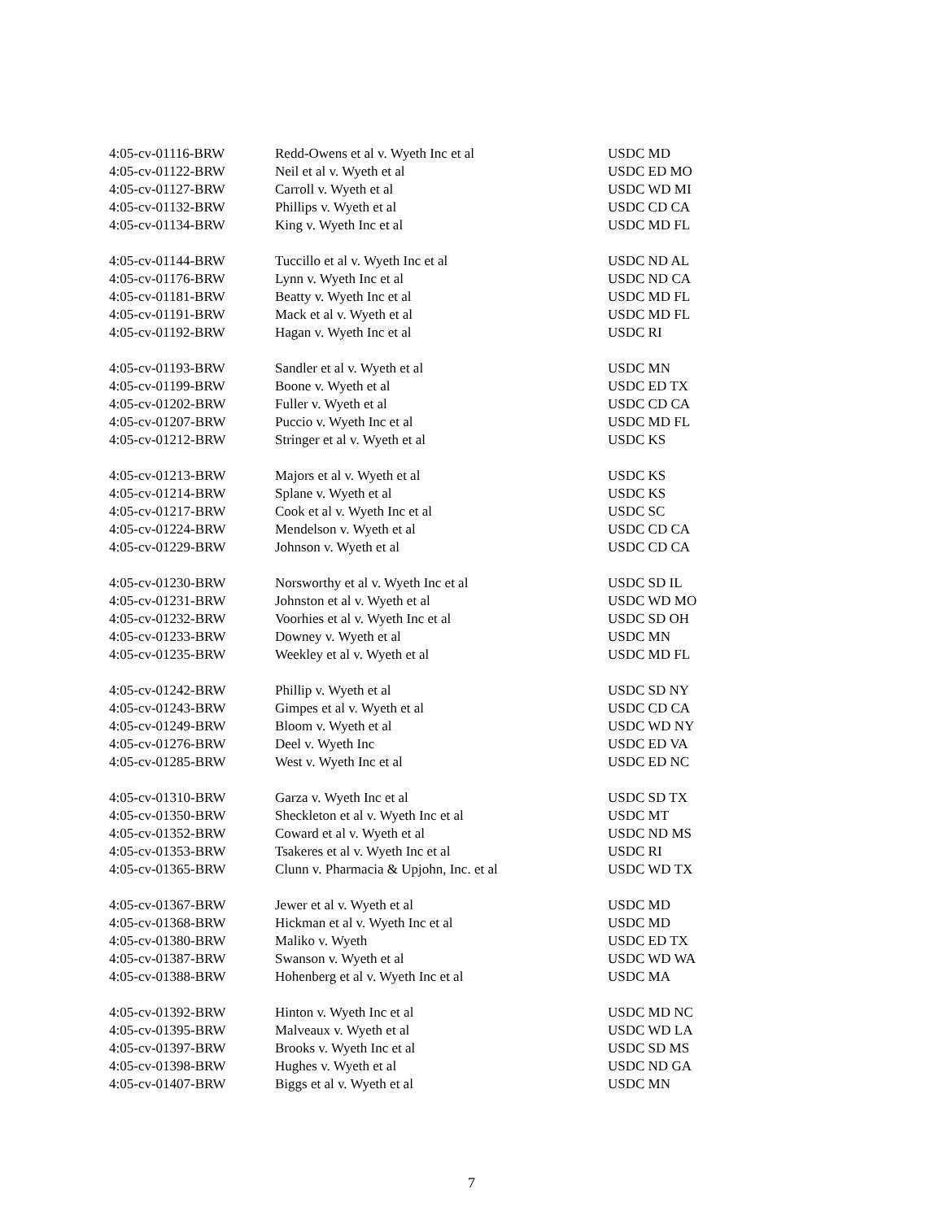| 4:05-cv-01116-BRW | Redd-Owens et al v. Wyeth Inc et al | USDC MD |
| 4:05-cv-01122-BRW | Neil et al v. Wyeth et al | USDC ED MO |
| 4:05-cv-01127-BRW | Carroll v. Wyeth et al | USDC WD MI |
| 4:05-cv-01132-BRW | Phillips v. Wyeth et al | USDC CD CA |
| 4:05-cv-01134-BRW | King v. Wyeth Inc et al | USDC MD FL |
| 4:05-cv-01144-BRW | Tuccillo et al v. Wyeth Inc et al | USDC ND AL |
| 4:05-cv-01176-BRW | Lynn v. Wyeth Inc et al | USDC ND CA |
| 4:05-cv-01181-BRW | Beatty v. Wyeth Inc et al | USDC MD FL |
| 4:05-cv-01191-BRW | Mack et al v. Wyeth et al | USDC MD FL |
| 4:05-cv-01192-BRW | Hagan v. Wyeth Inc et al | USDC RI |
| 4:05-cv-01193-BRW | Sandler et al v. Wyeth et al | USDC MN |
| 4:05-cv-01199-BRW | Boone v. Wyeth et al | USDC ED TX |
| 4:05-cv-01202-BRW | Fuller v. Wyeth et al | USDC CD CA |
| 4:05-cv-01207-BRW | Puccio v. Wyeth Inc et al | USDC MD FL |
| 4:05-cv-01212-BRW | Stringer et al v. Wyeth et al | USDC KS |
| 4:05-cv-01213-BRW | Majors et al v. Wyeth et al | USDC KS |
| 4:05-cv-01214-BRW | Splane v. Wyeth et al | USDC KS |
| 4:05-cv-01217-BRW | Cook et al v. Wyeth Inc et al | USDC SC |
| 4:05-cv-01224-BRW | Mendelson v. Wyeth et al | USDC CD CA |
| 4:05-cv-01229-BRW | Johnson v. Wyeth et al | USDC CD CA |
| 4:05-cv-01230-BRW | Norsworthy et al v. Wyeth Inc et al | USDC SD IL |
| 4:05-cv-01231-BRW | Johnston et al v. Wyeth et al | USDC WD MO |
| 4:05-cv-01232-BRW | Voorhies et al v. Wyeth Inc et al | USDC SD OH |
| 4:05-cv-01233-BRW | Downey v. Wyeth et al | USDC MN |
| 4:05-cv-01235-BRW | Weekley et al v. Wyeth et al | USDC MD FL |
| 4:05-cv-01242-BRW | Phillip v. Wyeth et al | USDC SD NY |
| 4:05-cv-01243-BRW | Gimpes et al v. Wyeth et al | USDC CD CA |
| 4:05-cv-01249-BRW | Bloom v. Wyeth et al | USDC WD NY |
| 4:05-cv-01276-BRW | Deel v. Wyeth Inc | USDC ED VA |
| 4:05-cv-01285-BRW | West v. Wyeth Inc et al | USDC ED NC |
| 4:05-cv-01310-BRW | Garza v. Wyeth Inc et al | USDC SD TX |
| 4:05-cv-01350-BRW | Sheckleton et al v. Wyeth Inc et al | USDC MT |
| 4:05-cv-01352-BRW | Coward et al v. Wyeth et al | USDC ND MS |
| 4:05-cv-01353-BRW | Tsakeres et al v. Wyeth Inc et al | USDC RI |
| 4:05-cv-01365-BRW | Clunn v. Pharmacia & Upjohn, Inc. et al | USDC WD TX |
| 4:05-cv-01367-BRW | Jewer et al v. Wyeth et al | USDC MD |
| 4:05-cv-01368-BRW | Hickman et al v. Wyeth Inc et al | USDC MD |
| 4:05-cv-01380-BRW | Maliko v. Wyeth | USDC ED TX |
| 4:05-cv-01387-BRW | Swanson v. Wyeth et al | USDC WD WA |
| 4:05-cv-01388-BRW | Hohenberg et al v. Wyeth Inc et al | USDC MA |
| 4:05-cv-01392-BRW | Hinton v. Wyeth Inc et al | USDC MD NC |
| 4:05-cv-01395-BRW | Malveaux v. Wyeth et al | USDC WD LA |
| 4:05-cv-01397-BRW | Brooks v. Wyeth Inc et al | USDC SD MS |
| 4:05-cv-01398-BRW | Hughes v. Wyeth et al | USDC ND GA |
| 4:05-cv-01407-BRW | Biggs et al v. Wyeth et al | USDC MN |
7